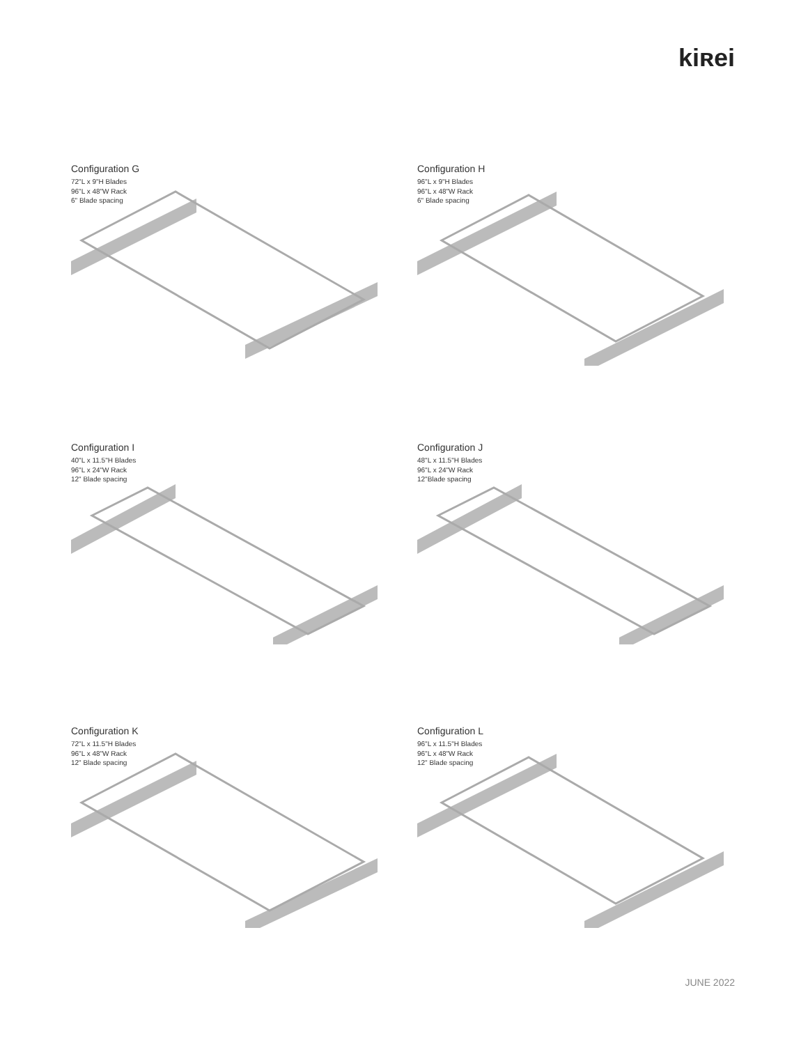kiʀei
Configuration G
72"L x 9"H Blades
96"L x 48"W Rack
6" Blade spacing
Configuration H
96"L x 9"H Blades
96"L x 48"W Rack
6" Blade spacing
Configuration I
40"L x 11.5"H Blades
96"L x 24"W Rack
12" Blade spacing
Configuration J
48"L x 11.5"H Blades
96"L x 24"W Rack
12"Blade spacing
Configuration K
72"L x 11.5"H Blades
96"L x 48"W Rack
12" Blade spacing
Configuration L
96"L x 11.5"H Blades
96"L x 48"W Rack
12" Blade spacing
JUNE 2022